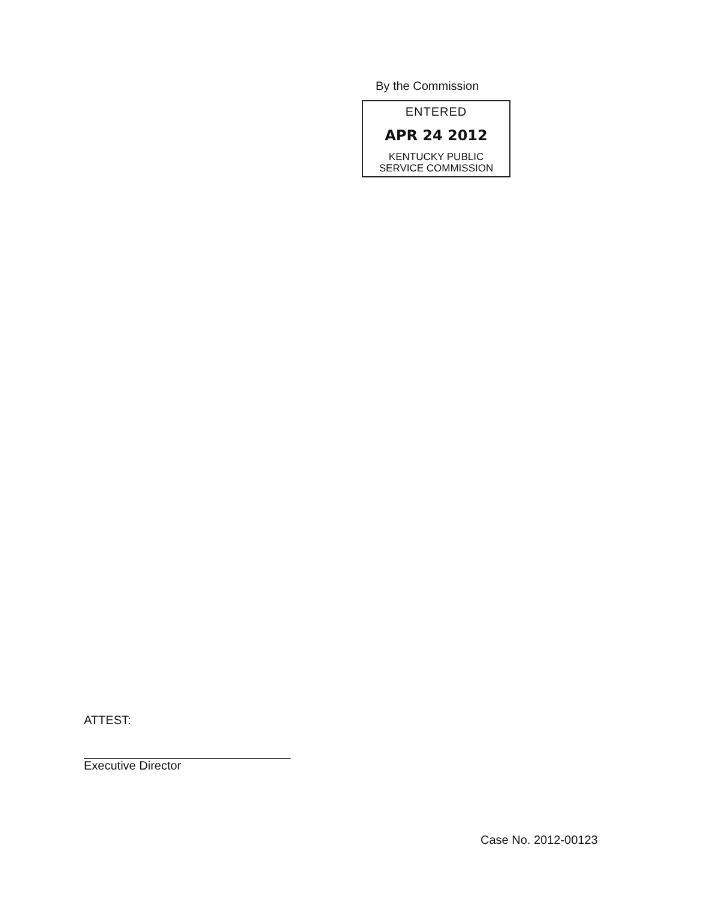By the Commission
ENTERED
APR 24 2012
KENTUCKY PUBLIC
SERVICE COMMISSION
ATTEST:
Executive Director
Case No. 2012-00123